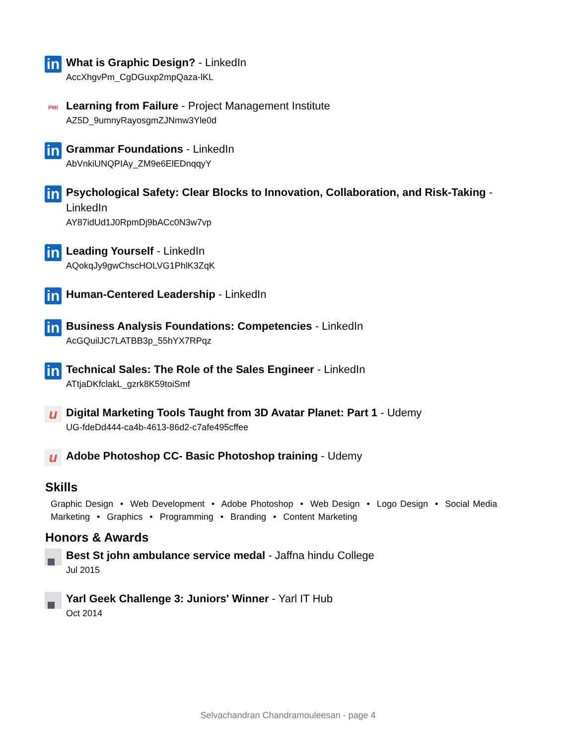in
What is Graphic Design? - LinkedIn
AccXhgvPm_CgDGuxp2mpQaza-lKL
PMI
Learning from Failure - Project Management Institute
AZ5D_9umnyRayosgmZJNmw3Yle0d
in
Grammar Foundations - LinkedIn
AbVnkiUNQPIAy_ZM9e6ElEDnqqyY
in
Psychological Safety: Clear Blocks to Innovation, Collaboration, and Risk-Taking - LinkedIn
AY87idUd1J0RpmDj9bACc0N3w7vp
in
Leading Yourself - LinkedIn
AQokqJy9gwChscHOLVG1PhlK3ZqK
in
Human-Centered Leadership - LinkedIn
in
Business Analysis Foundations: Competencies - LinkedIn
AcGQuilJC7LATBB3p_55hYX7RPqz
in
Technical Sales: The Role of the Sales Engineer - LinkedIn
ATtjaDKfclakL_gzrk8K59toiSmf
u
Digital Marketing Tools Taught from 3D Avatar Planet: Part 1 - Udemy
UG-fdeDd444-ca4b-4613-86d2-c7afe495cffee
u
Adobe Photoshop CC- Basic Photoshop training - Udemy
Skills
Graphic Design • Web Development • Adobe Photoshop • Web Design • Logo Design • Social Media Marketing • Graphics • Programming • Branding • Content Marketing
Honors & Awards
Best St john ambulance service medal - Jaffna hindu College
Jul 2015
Yarl Geek Challenge 3: Juniors' Winner - Yarl IT Hub
Oct 2014
Selvachandran Chandramouleesan - page 4